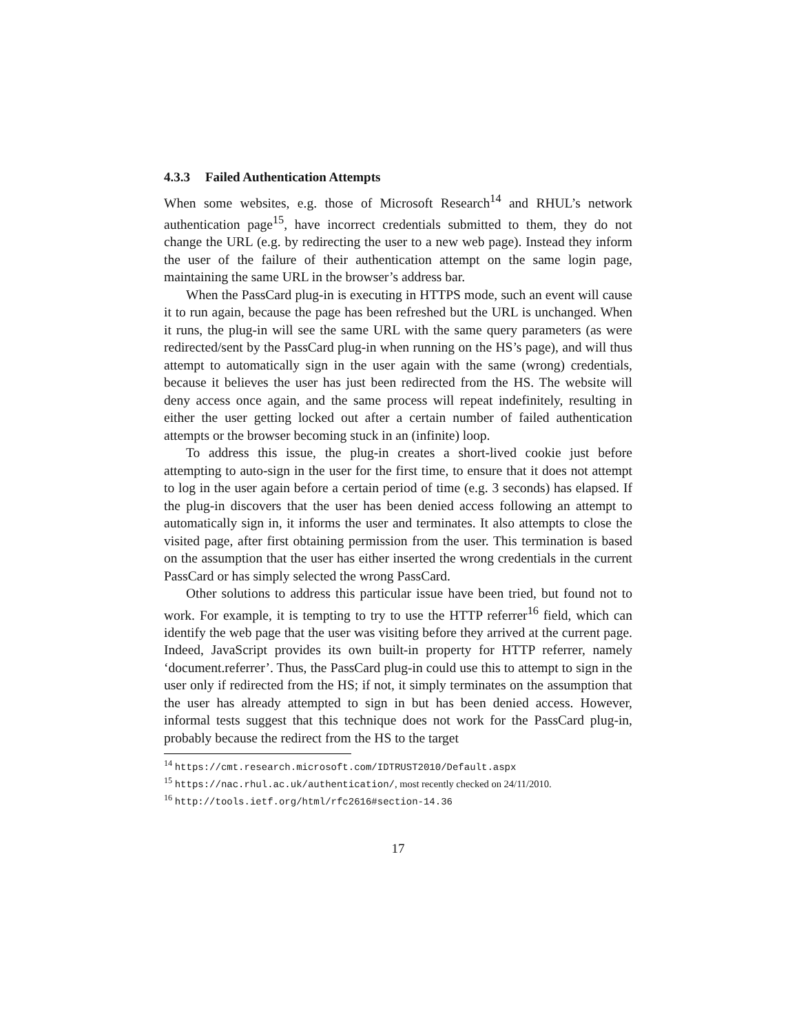4.3.3 Failed Authentication Attempts
When some websites, e.g. those of Microsoft Research<sup>14</sup> and RHUL’s network authentication page<sup>15</sup>, have incorrect credentials submitted to them, they do not change the URL (e.g. by redirecting the user to a new web page). Instead they inform the user of the failure of their authentication attempt on the same login page, maintaining the same URL in the browser’s address bar.
When the PassCard plug-in is executing in HTTPS mode, such an event will cause it to run again, because the page has been refreshed but the URL is unchanged. When it runs, the plug-in will see the same URL with the same query parameters (as were redirected/sent by the PassCard plug-in when running on the HS’s page), and will thus attempt to automatically sign in the user again with the same (wrong) credentials, because it believes the user has just been redirected from the HS. The website will deny access once again, and the same process will repeat indefinitely, resulting in either the user getting locked out after a certain number of failed authentication attempts or the browser becoming stuck in an (infinite) loop.
To address this issue, the plug-in creates a short-lived cookie just before attempting to auto-sign in the user for the first time, to ensure that it does not attempt to log in the user again before a certain period of time (e.g. 3 seconds) has elapsed. If the plug-in discovers that the user has been denied access following an attempt to automatically sign in, it informs the user and terminates. It also attempts to close the visited page, after first obtaining permission from the user. This termination is based on the assumption that the user has either inserted the wrong credentials in the current PassCard or has simply selected the wrong PassCard.
Other solutions to address this particular issue have been tried, but found not to work. For example, it is tempting to try to use the HTTP referrer<sup>16</sup> field, which can identify the web page that the user was visiting before they arrived at the current page. Indeed, JavaScript provides its own built-in property for HTTP referrer, namely ‘document.referrer’. Thus, the PassCard plug-in could use this to attempt to sign in the user only if redirected from the HS; if not, it simply terminates on the assumption that the user has already attempted to sign in but has been denied access. However, informal tests suggest that this technique does not work for the PassCard plug-in, probably because the redirect from the HS to the target
<sup>14</sup> https://cmt.research.microsoft.com/IDTRUST2010/Default.aspx
<sup>15</sup> https://nac.rhul.ac.uk/authentication/, most recently checked on 24/11/2010.
<sup>16</sup> http://tools.ietf.org/html/rfc2616#section-14.36
17